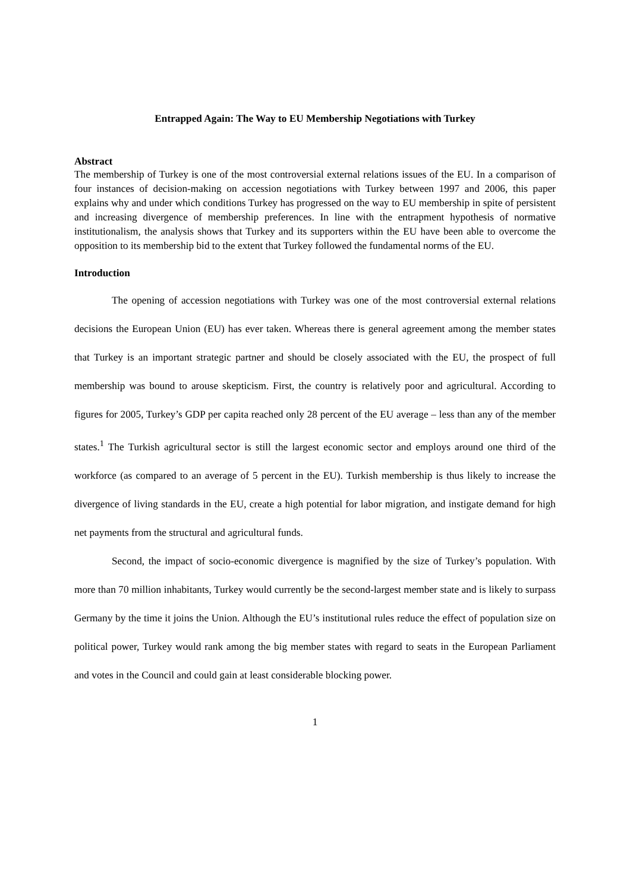Entrapped Again: The Way to EU Membership Negotiations with Turkey
Abstract
The membership of Turkey is one of the most controversial external relations issues of the EU. In a comparison of four instances of decision-making on accession negotiations with Turkey between 1997 and 2006, this paper explains why and under which conditions Turkey has progressed on the way to EU membership in spite of persistent and increasing divergence of membership preferences. In line with the entrapment hypothesis of normative institutionalism, the analysis shows that Turkey and its supporters within the EU have been able to overcome the opposition to its membership bid to the extent that Turkey followed the fundamental norms of the EU.
Introduction
The opening of accession negotiations with Turkey was one of the most controversial external relations decisions the European Union (EU) has ever taken. Whereas there is general agreement among the member states that Turkey is an important strategic partner and should be closely associated with the EU, the prospect of full membership was bound to arouse skepticism. First, the country is relatively poor and agricultural. According to figures for 2005, Turkey’s GDP per capita reached only 28 percent of the EU average – less than any of the member states.<sup>1</sup> The Turkish agricultural sector is still the largest economic sector and employs around one third of the workforce (as compared to an average of 5 percent in the EU). Turkish membership is thus likely to increase the divergence of living standards in the EU, create a high potential for labor migration, and instigate demand for high net payments from the structural and agricultural funds.
Second, the impact of socio-economic divergence is magnified by the size of Turkey’s population. With more than 70 million inhabitants, Turkey would currently be the second-largest member state and is likely to surpass Germany by the time it joins the Union. Although the EU’s institutional rules reduce the effect of population size on political power, Turkey would rank among the big member states with regard to seats in the European Parliament and votes in the Council and could gain at least considerable blocking power.
1